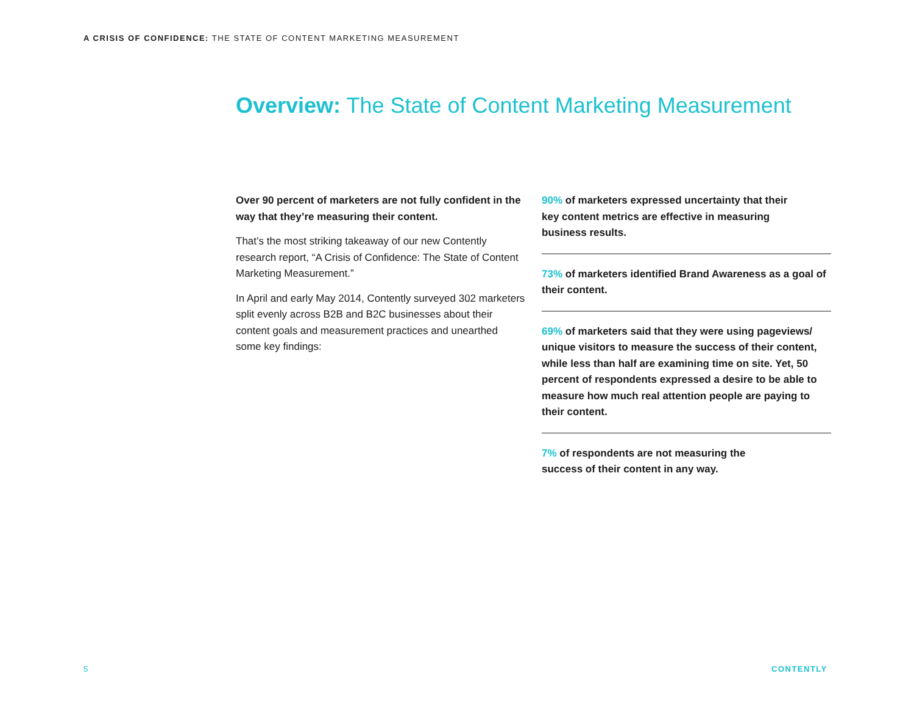A CRISIS OF CONFIDENCE: THE STATE OF CONTENT MARKETING MEASUREMENT
Overview: The State of Content Marketing Measurement
Over 90 percent of marketers are not fully confident in the way that they’re measuring their content.
That’s the most striking takeaway of our new Contently research report, “A Crisis of Confidence: The State of Content Marketing Measurement.”
In April and early May 2014, Contently surveyed 302 marketers split evenly across B2B and B2C businesses about their content goals and measurement practices and unearthed some key findings:
90% of marketers expressed uncertainty that their
key content metrics are effective in measuring
business results.
73% of marketers identified Brand Awareness as a goal of their content.
69% of marketers said that they were using pageviews/ unique visitors to measure the success of their content, while less than half are examining time on site. Yet, 50 percent of respondents expressed a desire to be able to measure how much real attention people are paying to their content.
7% of respondents are not measuring the
success of their content in any way.
5 CONTENTLY